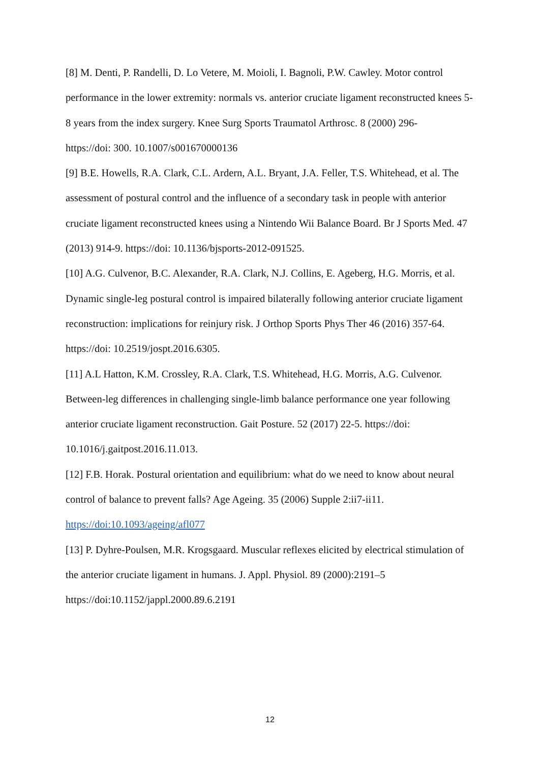[8] M. Denti, P. Randelli, D. Lo Vetere, M. Moioli, I. Bagnoli, P.W. Cawley. Motor control performance in the lower extremity: normals vs. anterior cruciate ligament reconstructed knees 5-8 years from the index surgery. Knee Surg Sports Traumatol Arthrosc. 8 (2000) 296-
https://doi: 300. 10.1007/s001670000136
[9] B.E. Howells, R.A. Clark, C.L. Ardern, A.L. Bryant, J.A. Feller, T.S. Whitehead, et al. The assessment of postural control and the influence of a secondary task in people with anterior cruciate ligament reconstructed knees using a Nintendo Wii Balance Board. Br J Sports Med. 47 (2013) 914-9. https://doi: 10.1136/bjsports-2012-091525.
[10] A.G. Culvenor, B.C. Alexander, R.A. Clark, N.J. Collins, E. Ageberg, H.G. Morris, et al. Dynamic single-leg postural control is impaired bilaterally following anterior cruciate ligament reconstruction: implications for reinjury risk. J Orthop Sports Phys Ther 46 (2016) 357-64. https://doi: 10.2519/jospt.2016.6305.
[11] A.L Hatton, K.M. Crossley, R.A. Clark, T.S. Whitehead, H.G. Morris, A.G. Culvenor. Between-leg differences in challenging single-limb balance performance one year following anterior cruciate ligament reconstruction. Gait Posture. 52 (2017) 22-5. https://doi:
10.1016/j.gaitpost.2016.11.013.
[12] F.B. Horak. Postural orientation and equilibrium: what do we need to know about neural control of balance to prevent falls? Age Ageing. 35 (2006) Supple 2:ii7-ii11.
https://doi:10.1093/ageing/afl077
[13] P. Dyhre-Poulsen, M.R. Krogsgaard. Muscular reflexes elicited by electrical stimulation of the anterior cruciate ligament in humans. J. Appl. Physiol. 89 (2000):2191–5
https://doi:10.1152/jappl.2000.89.6.2191
12